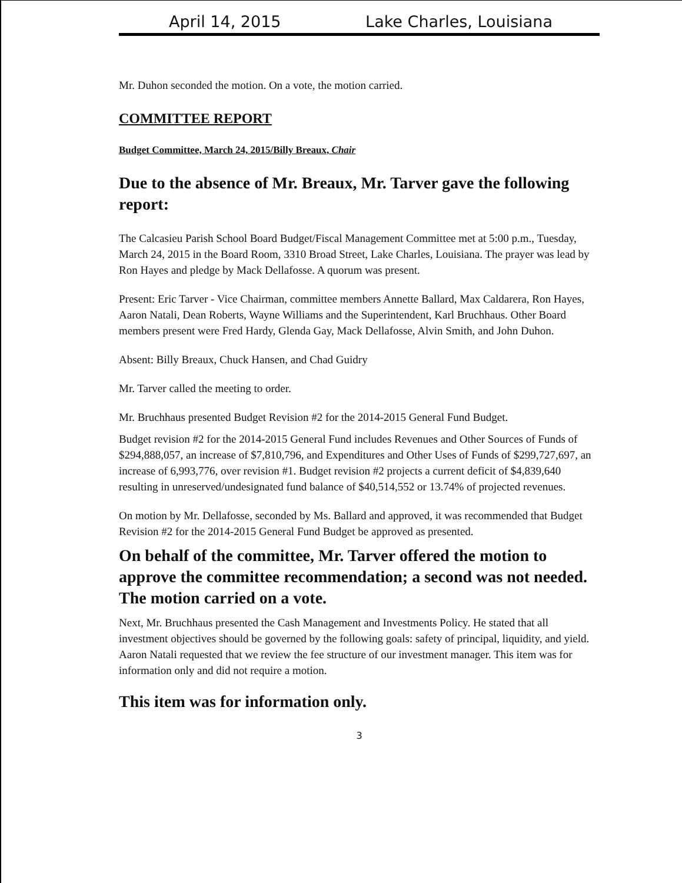April 14, 2015 Lake Charles, Louisiana
Mr. Duhon seconded the motion. On a vote, the motion carried.
COMMITTEE REPORT
Budget Committee, March 24, 2015/Billy Breaux, Chair
Due to the absence of Mr. Breaux, Mr. Tarver gave the following report:
The Calcasieu Parish School Board Budget/Fiscal Management Committee met at 5:00 p.m., Tuesday, March 24, 2015 in the Board Room, 3310 Broad Street, Lake Charles, Louisiana. The prayer was lead by Ron Hayes and pledge by Mack Dellafosse. A quorum was present.
Present: Eric Tarver - Vice Chairman, committee members Annette Ballard, Max Caldarera, Ron Hayes, Aaron Natali, Dean Roberts, Wayne Williams and the Superintendent, Karl Bruchhaus. Other Board members present were Fred Hardy, Glenda Gay, Mack Dellafosse, Alvin Smith, and John Duhon.
Absent: Billy Breaux, Chuck Hansen, and Chad Guidry
Mr. Tarver called the meeting to order.
Mr. Bruchhaus presented Budget Revision #2 for the 2014-2015 General Fund Budget.
Budget revision #2 for the 2014-2015 General Fund includes Revenues and Other Sources of Funds of $294,888,057, an increase of $7,810,796, and Expenditures and Other Uses of Funds of $299,727,697, an increase of 6,993,776, over revision #1. Budget revision #2 projects a current deficit of $4,839,640 resulting in unreserved/undesignated fund balance of $40,514,552 or 13.74% of projected revenues.
On motion by Mr. Dellafosse, seconded by Ms. Ballard and approved, it was recommended that Budget Revision #2 for the 2014-2015 General Fund Budget be approved as presented.
On behalf of the committee, Mr. Tarver offered the motion to approve the committee recommendation; a second was not needed. The motion carried on a vote.
Next, Mr. Bruchhaus presented the Cash Management and Investments Policy. He stated that all investment objectives should be governed by the following goals: safety of principal, liquidity, and yield. Aaron Natali requested that we review the fee structure of our investment manager. This item was for information only and did not require a motion.
This item was for information only.
3